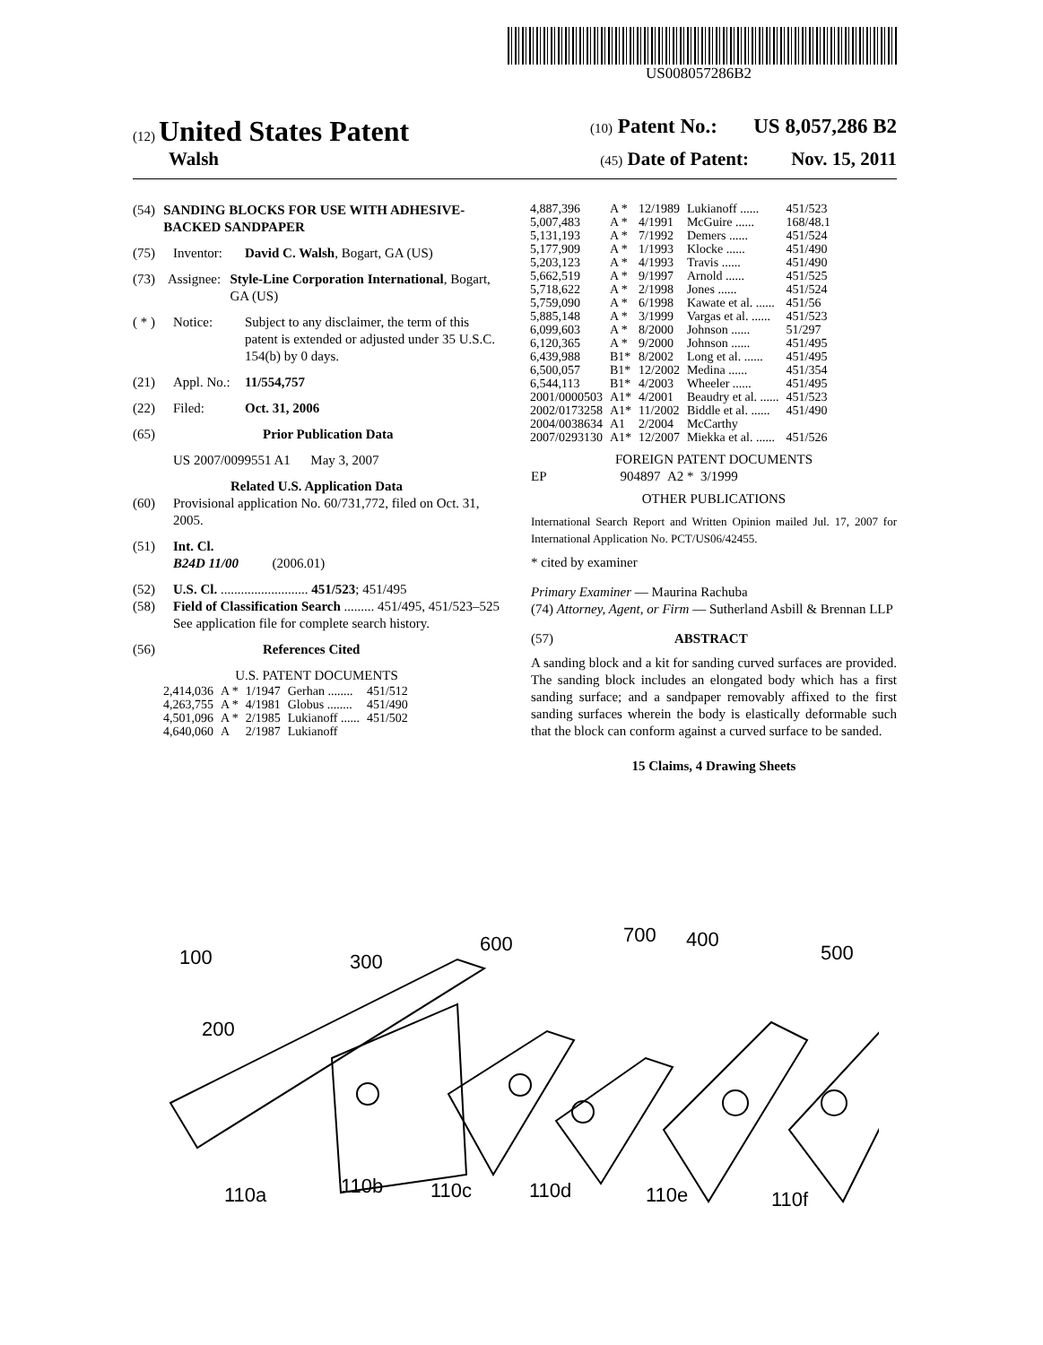US008057286B2
(12) United States Patent (10) Patent No.: US 8,057,286 B2
Walsh (45) Date of Patent: Nov. 15, 2011
(54) SANDING BLOCKS FOR USE WITH ADHESIVE-BACKED SANDPAPER
(75) Inventor: David C. Walsh, Bogart, GA (US)
(73) Assignee: Style-Line Corporation International, Bogart, GA (US)
( * ) Notice: Subject to any disclaimer, the term of this patent is extended or adjusted under 35 U.S.C. 154(b) by 0 days.
(21) Appl. No.: 11/554,757
(22) Filed: Oct. 31, 2006
(65) Prior Publication Data
US 2007/0099551 A1 May 3, 2007
Related U.S. Application Data
(60) Provisional application No. 60/731,772, filed on Oct. 31, 2005.
(51) Int. Cl.
B24D 11/00 (2006.01)
(52) U.S. Cl. .......................... 451/523; 451/495
(58) Field of Classification Search ......... 451/495, 451/523–525
See application file for complete search history.
(56) References Cited
U.S. PATENT DOCUMENTS
| 2,414,036 | A * | 1/1947 | Gerhan ........ | 451/512 |
| 4,263,755 | A * | 4/1981 | Globus ........ | 451/490 |
| 4,501,096 | A * | 2/1985 | Lukianoff ...... | 451/502 |
| 4,640,060 | A | 2/1987 | Lukianoff | |
| 4,887,396 | A * | 12/1989 | Lukianoff ...... | 451/523 |
| 5,007,483 | A * | 4/1991 | McGuire ...... | 168/48.1 |
| 5,131,193 | A * | 7/1992 | Demers ...... | 451/524 |
| 5,177,909 | A * | 1/1993 | Klocke ...... | 451/490 |
| 5,203,123 | A * | 4/1993 | Travis ...... | 451/490 |
| 5,662,519 | A * | 9/1997 | Arnold ...... | 451/525 |
| 5,718,622 | A * | 2/1998 | Jones ...... | 451/524 |
| 5,759,090 | A * | 6/1998 | Kawate et al. ...... | 451/56 |
| 5,885,148 | A * | 3/1999 | Vargas et al. ...... | 451/523 |
| 6,099,603 | A * | 8/2000 | Johnson ...... | 51/297 |
| 6,120,365 | A * | 9/2000 | Johnson ...... | 451/495 |
| 6,439,988 | B1* | 8/2002 | Long et al. ...... | 451/495 |
| 6,500,057 | B1* | 12/2002 | Medina ...... | 451/354 |
| 6,544,113 | B1* | 4/2003 | Wheeler ...... | 451/495 |
| 2001/0000503 | A1* | 4/2001 | Beaudry et al. ...... | 451/523 |
| 2002/0173258 | A1* | 11/2002 | Biddle et al. ...... | 451/490 |
| 2004/0038634 | A1 | 2/2004 | McCarthy | |
| 2007/0293130 | A1* | 12/2007 | Miekka et al. ...... | 451/526 |
FOREIGN PATENT DOCUMENTS
EP 904897 A2 * 3/1999
OTHER PUBLICATIONS
International Search Report and Written Opinion mailed Jul. 17, 2007 for International Application No. PCT/US06/42455.
* cited by examiner
Primary Examiner — Maurina Rachuba
(74) Attorney, Agent, or Firm — Sutherland Asbill & Brennan LLP
(57) ABSTRACT
A sanding block and a kit for sanding curved surfaces are provided. The sanding block includes an elongated body which has a first sanding surface; and a sandpaper removably affixed to the first sanding surfaces wherein the body is elastically deformable such that the block can conform against a curved surface to be sanded.
15 Claims, 4 Drawing Sheets
100
200
300
600
700
400
500
110a
110b
110c
110d
110e
110f